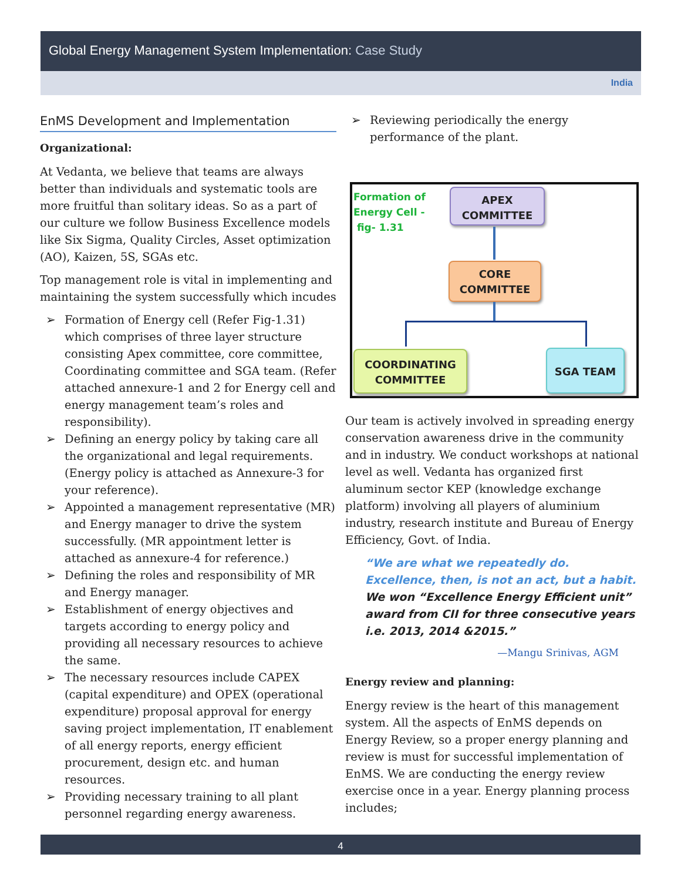Global Energy Management System Implementation: Case Study
India
EnMS Development and Implementation
Organizational:
At Vedanta, we believe that teams are always better than individuals and systematic tools are more fruitful than solitary ideas. So as a part of our culture we follow Business Excellence models like Six Sigma, Quality Circles, Asset optimization (AO), Kaizen, 5S, SGAs etc.
Top management role is vital in implementing and maintaining the system successfully which incudes
➢ Formation of Energy cell (Refer Fig-1.31) which comprises of three layer structure consisting Apex committee, core committee, Coordinating committee and SGA team. (Refer attached annexure-1 and 2 for Energy cell and energy management team’s roles and responsibility).
➢ Defining an energy policy by taking care all the organizational and legal requirements. (Energy policy is attached as Annexure-3 for your reference).
➢ Appointed a management representative (MR) and Energy manager to drive the system successfully. (MR appointment letter is attached as annexure-4 for reference.)
➢ Defining the roles and responsibility of MR and Energy manager.
➢ Establishment of energy objectives and targets according to energy policy and providing all necessary resources to achieve the same.
➢ The necessary resources include CAPEX (capital expenditure) and OPEX (operational expenditure) proposal approval for energy saving project implementation, IT enablement of all energy reports, energy efficient procurement, design etc. and human resources.
➢ Providing necessary training to all plant personnel regarding energy awareness.
➢ Reviewing periodically the energy performance of the plant.
Formation of
Energy Cell -
fig- 1.31
APEX
COMMITTEE
CORE
COMMITTEE
COORDINATING
COMMITTEE
SGA TEAM
Our team is actively involved in spreading energy conservation awareness drive in the community and in industry. We conduct workshops at national level as well. Vedanta has organized first aluminum sector KEP (knowledge exchange platform) involving all players of aluminium industry, research institute and Bureau of Energy Efficiency, Govt. of India.
“We are what we repeatedly do. Excellence, then, is not an act, but a habit. We won “Excellence Energy Efficient unit” award from CII for three consecutive years i.e. 2013, 2014 &2015.”
—Mangu Srinivas, AGM
Energy review and planning:
Energy review is the heart of this management system. All the aspects of EnMS depends on Energy Review, so a proper energy planning and review is must for successful implementation of EnMS. We are conducting the energy review exercise once in a year. Energy planning process includes;
4